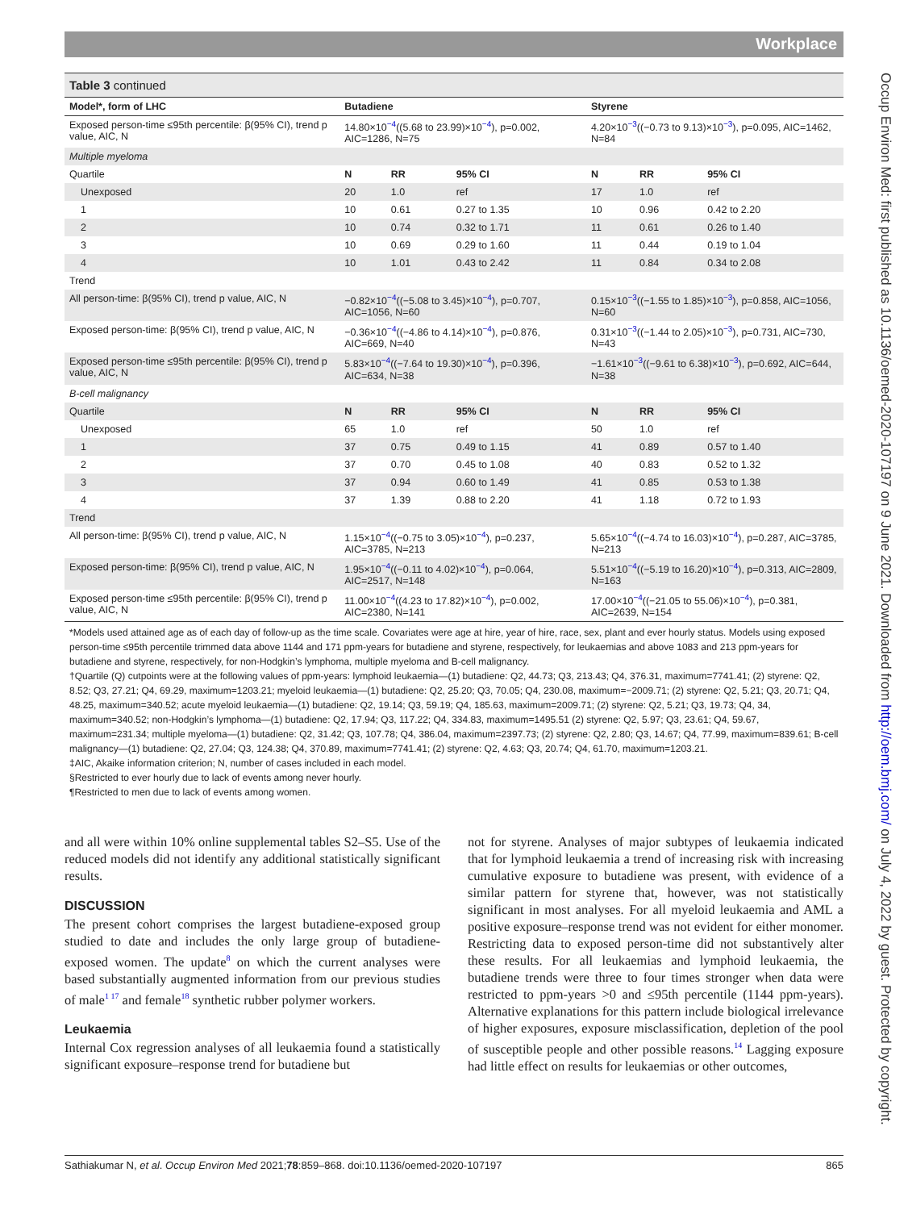Workplace
Occup Environ Med: first published as 10.1136/oemed-2020-107197 on 9 June 2021. Downloaded from http://oem.bmj.com/ on July 4, 2022 by guest. Protected by copyright.
Table 3 continued
| Model*, form of LHC | Butadiene | | | Styrene | | |
| --- | --- | --- | --- | --- | --- | --- |
| Exposed person-time ≤95th percentile: β(95% CI), trend p value, AIC, N | 14.80×10<sup>−4</sup>((5.68 to 23.99)×10<sup>−4</sup>), p=0.002, AIC=1286, N=75 | | | 4.20×10<sup>−3</sup>((−0.73 to 9.13)×10<sup>−3</sup>), p=0.095, AIC=1462, N=84 | | |
| Multiple myeloma | | | | | | |
| Quartile | N | RR | 95% CI | N | RR | 95% CI |
| Unexposed | 20 | 1.0 | ref | 17 | 1.0 | ref |
| 1 | 10 | 0.61 | 0.27 to 1.35 | 10 | 0.96 | 0.42 to 2.20 |
| 2 | 10 | 0.74 | 0.32 to 1.71 | 11 | 0.61 | 0.26 to 1.40 |
| 3 | 10 | 0.69 | 0.29 to 1.60 | 11 | 0.44 | 0.19 to 1.04 |
| 4 | 10 | 1.01 | 0.43 to 2.42 | 11 | 0.84 | 0.34 to 2.08 |
| Trend | | | | | | |
| All person-time: β(95% CI), trend p value, AIC, N | −0.82×10<sup>−4</sup>((−5.08 to 3.45)×10<sup>−4</sup>), p=0.707, AIC=1056, N=60 | | | 0.15×10<sup>−3</sup>((−1.55 to 1.85)×10<sup>−3</sup>), p=0.858, AIC=1056, N=60 | | |
| Exposed person-time: β(95% CI), trend p value, AIC, N | −0.36×10<sup>−4</sup>((−4.86 to 4.14)×10<sup>−4</sup>), p=0.876, AIC=669, N=40 | | | 0.31×10<sup>−3</sup>((−1.44 to 2.05)×10<sup>−3</sup>), p=0.731, AIC=730, N=43 | | |
| Exposed person-time ≤95th percentile: β(95% CI), trend p value, AIC, N | 5.83×10<sup>−4</sup>((−7.64 to 19.30)×10<sup>−4</sup>), p=0.396, AIC=634, N=38 | | | −1.61×10<sup>−3</sup>((−9.61 to 6.38)×10<sup>−3</sup>), p=0.692, AIC=644, N=38 | | |
| B-cell malignancy | | | | | | |
| Quartile | N | RR | 95% CI | N | RR | 95% CI |
| Unexposed | 65 | 1.0 | ref | 50 | 1.0 | ref |
| 1 | 37 | 0.75 | 0.49 to 1.15 | 41 | 0.89 | 0.57 to 1.40 |
| 2 | 37 | 0.70 | 0.45 to 1.08 | 40 | 0.83 | 0.52 to 1.32 |
| 3 | 37 | 0.94 | 0.60 to 1.49 | 41 | 0.85 | 0.53 to 1.38 |
| 4 | 37 | 1.39 | 0.88 to 2.20 | 41 | 1.18 | 0.72 to 1.93 |
| Trend | | | | | | |
| All person-time: β(95% CI), trend p value, AIC, N | 1.15×10<sup>−4</sup>((−0.75 to 3.05)×10<sup>−4</sup>), p=0.237, AIC=3785, N=213 | | | 5.65×10<sup>−4</sup>((−4.74 to 16.03)×10<sup>−4</sup>), p=0.287, AIC=3785, N=213 | | |
| Exposed person-time: β(95% CI), trend p value, AIC, N | 1.95×10<sup>−4</sup>((−0.11 to 4.02)×10<sup>−4</sup>), p=0.064, AIC=2517, N=148 | | | 5.51×10<sup>−4</sup>((−5.19 to 16.20)×10<sup>−4</sup>), p=0.313, AIC=2809, N=163 | | |
| Exposed person-time ≤95th percentile: β(95% CI), trend p value, AIC, N | 11.00×10<sup>−4</sup>((4.23 to 17.82)×10<sup>−4</sup>), p=0.002, AIC=2380, N=141 | | | 17.00×10<sup>−4</sup>((−21.05 to 55.06)×10<sup>−4</sup>), p=0.381, AIC=2639, N=154 | | |
*Models used attained age as of each day of follow-up as the time scale. Covariates were age at hire, year of hire, race, sex, plant and ever hourly status. Models using exposed person-time ≤95th percentile trimmed data above 1144 and 171 ppm-years for butadiene and styrene, respectively, for leukaemias and above 1083 and 213 ppm-years for butadiene and styrene, respectively, for non-Hodgkin’s lymphoma, multiple myeloma and B-cell malignancy.
†Quartile (Q) cutpoints were at the following values of ppm-years: lymphoid leukaemia—(1) butadiene: Q2, 44.73; Q3, 213.43; Q4, 376.31, maximum=7741.41; (2) styrene: Q2, 8.52; Q3, 27.21; Q4, 69.29, maximum=1203.21; myeloid leukaemia—(1) butadiene: Q2, 25.20; Q3, 70.05; Q4, 230.08, maximum=−2009.71; (2) styrene: Q2, 5.21; Q3, 20.71; Q4, 48.25, maximum=340.52; acute myeloid leukaemia—(1) butadiene: Q2, 19.14; Q3, 59.19; Q4, 185.63, maximum=2009.71; (2) styrene: Q2, 5.21; Q3, 19.73; Q4, 34, maximum=340.52; non-Hodgkin’s lymphoma—(1) butadiene: Q2, 17.94; Q3, 117.22; Q4, 334.83, maximum=1495.51 (2) styrene: Q2, 5.97; Q3, 23.61; Q4, 59.67, maximum=231.34; multiple myeloma—(1) butadiene: Q2, 31.42; Q3, 107.78; Q4, 386.04, maximum=2397.73; (2) styrene: Q2, 2.80; Q3, 14.67; Q4, 77.99, maximum=839.61; B-cell malignancy—(1) butadiene: Q2, 27.04; Q3, 124.38; Q4, 370.89, maximum=7741.41; (2) styrene: Q2, 4.63; Q3, 20.74; Q4, 61.70, maximum=1203.21.
‡AIC, Akaike information criterion; N, number of cases included in each model.
§Restricted to ever hourly due to lack of events among never hourly.
¶Restricted to men due to lack of events among women.
and all were within 10% online supplemental tables S2–S5. Use of the reduced models did not identify any additional statistically significant results.
DISCUSSION
The present cohort comprises the largest butadiene-exposed group studied to date and includes the only large group of butadiene-exposed women. The update<sup>8</sup> on which the current analyses were based substantially augmented information from our previous studies of male<sup>1 17</sup> and female<sup>18</sup> synthetic rubber polymer workers.
Leukaemia
Internal Cox regression analyses of all leukaemia found a statistically significant exposure–response trend for butadiene but
not for styrene. Analyses of major subtypes of leukaemia indicated that for lymphoid leukaemia a trend of increasing risk with increasing cumulative exposure to butadiene was present, with evidence of a similar pattern for styrene that, however, was not statistically significant in most analyses. For all myeloid leukaemia and AML a positive exposure–response trend was not evident for either monomer. Restricting data to exposed person-time did not substantively alter these results. For all leukaemias and lymphoid leukaemia, the butadiene trends were three to four times stronger when data were restricted to ppm-years >0 and ≤95th percentile (1144 ppm-years). Alternative explanations for this pattern include biological irrelevance of higher exposures, exposure misclassification, depletion of the pool of susceptible people and other possible reasons.<sup>14</sup> Lagging exposure had little effect on results for leukaemias or other outcomes,
Sathiakumar N, et al. Occup Environ Med 2021;78:859–868. doi:10.1136/oemed-2020-107197 865